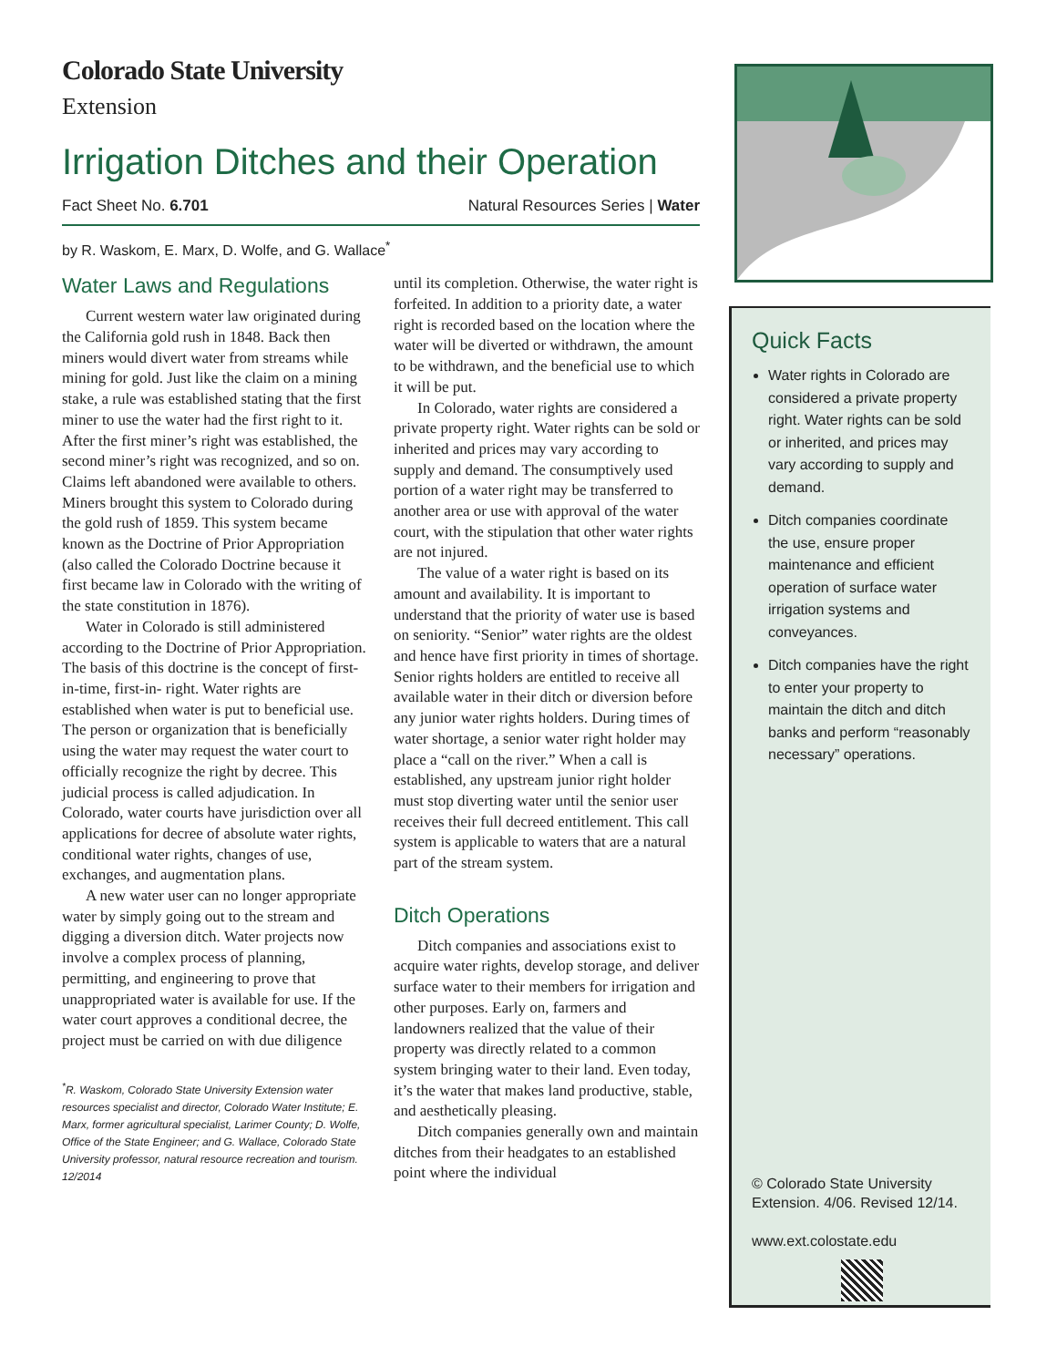Colorado State University
Extension
Irrigation Ditches and their Operation
Fact Sheet No. 6.701 Natural Resources Series | Water
by R. Waskom, E. Marx, D. Wolfe, and G. Wallace<sup>*</sup>
Water Laws and Regulations
Current western water law originated during the California gold rush in 1848. Back then miners would divert water from streams while mining for gold. Just like the claim on a mining stake, a rule was established stating that the first miner to use the water had the first right to it. After the first miner’s right was established, the second miner’s right was recognized, and so on. Claims left abandoned were available to others. Miners brought this system to Colorado during the gold rush of 1859. This system became known as the Doctrine of Prior Appropriation (also called the Colorado Doctrine because it first became law in Colorado with the writing of the state constitution in 1876).
Water in Colorado is still administered according to the Doctrine of Prior Appropriation. The basis of this doctrine is the concept of first-in-time, first-in- right. Water rights are established when water is put to beneficial use. The person or organization that is beneficially using the water may request the water court to officially recognize the right by decree. This judicial process is called adjudication. In Colorado, water courts have jurisdiction over all applications for decree of absolute water rights, conditional water rights, changes of use, exchanges, and augmentation plans.
A new water user can no longer appropriate water by simply going out to the stream and digging a diversion ditch. Water projects now involve a complex process of planning, permitting, and engineering to prove that unappropriated water is available for use. If the water court approves a conditional decree, the project must be carried on with due diligence
<sup>*</sup> R. Waskom, Colorado State University Extension water resources specialist and director, Colorado Water Institute; E. Marx, former agricultural specialist, Larimer County; D. Wolfe, Office of the State Engineer; and G. Wallace, Colorado State University professor, natural resource recreation and tourism. 12/2014
until its completion. Otherwise, the water right is forfeited. In addition to a priority date, a water right is recorded based on the location where the water will be diverted or withdrawn, the amount to be withdrawn, and the beneficial use to which it will be put.
In Colorado, water rights are considered a private property right. Water rights can be sold or inherited and prices may vary according to supply and demand. The consumptively used portion of a water right may be transferred to another area or use with approval of the water court, with the stipulation that other water rights are not injured.
The value of a water right is based on its amount and availability. It is important to understand that the priority of water use is based on seniority. “Senior” water rights are the oldest and hence have first priority in times of shortage. Senior rights holders are entitled to receive all available water in their ditch or diversion before any junior water rights holders. During times of water shortage, a senior water right holder may place a “call on the river.” When a call is established, any upstream junior right holder must stop diverting water until the senior user receives their full decreed entitlement. This call system is applicable to waters that are a natural part of the stream system.
Ditch Operations
Ditch companies and associations exist to acquire water rights, develop storage, and deliver surface water to their members for irrigation and other purposes. Early on, farmers and landowners realized that the value of their property was directly related to a common system bringing water to their land. Even today, it’s the water that makes land productive, stable, and aesthetically pleasing.
Ditch companies generally own and maintain ditches from their headgates to an established point where the individual
Quick Facts
Water rights in Colorado are considered a private property right. Water rights can be sold or inherited, and prices may vary according to supply and demand.
Ditch companies coordinate the use, ensure proper maintenance and efficient operation of surface water irrigation systems and conveyances.
Ditch companies have the right to enter your property to maintain the ditch and ditch banks and perform “reasonably necessary” operations.
© Colorado State University Extension. 4/06. Revised 12/14.
www.ext.colostate.edu